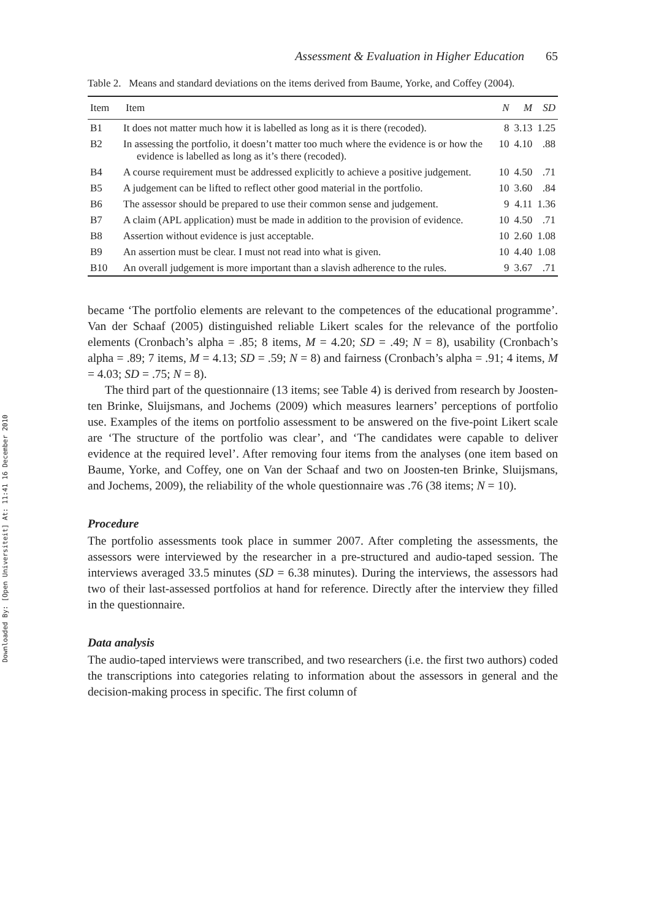Downloaded By: [Open Universiteit] At: 11:41 16 December 2010
Assessment & Evaluation in Higher Education 65
Table 2. Means and standard deviations on the items derived from Baume, Yorke, and Coffey (2004).
| Item | Item | N | M | SD |
| --- | --- | --- | --- | --- |
| B1 | It does not matter much how it is labelled as long as it is there (recoded). | 8 | 3.13 | 1.25 |
| B2 | In assessing the portfolio, it doesn’t matter too much where the evidence is or how the evidence is labelled as long as it’s there (recoded). | 10 | 4.10 | .88 |
| B4 | A course requirement must be addressed explicitly to achieve a positive judgement. | 10 | 4.50 | .71 |
| B5 | A judgement can be lifted to reflect other good material in the portfolio. | 10 | 3.60 | .84 |
| B6 | The assessor should be prepared to use their common sense and judgement. | 9 | 4.11 | 1.36 |
| B7 | A claim (APL application) must be made in addition to the provision of evidence. | 10 | 4.50 | .71 |
| B8 | Assertion without evidence is just acceptable. | 10 | 2.60 | 1.08 |
| B9 | An assertion must be clear. I must not read into what is given. | 10 | 4.40 | 1.08 |
| B10 | An overall judgement is more important than a slavish adherence to the rules. | 9 | 3.67 | .71 |
became ‘The portfolio elements are relevant to the competences of the educational programme’. Van der Schaaf (2005) distinguished reliable Likert scales for the relevance of the portfolio elements (Cronbach’s alpha = .85; 8 items, M = 4.20; SD = .49; N = 8), usability (Cronbach’s alpha = .89; 7 items, M = 4.13; SD = .59; N = 8) and fairness (Cronbach’s alpha = .91; 4 items, M = 4.03; SD = .75; N = 8).
The third part of the questionnaire (13 items; see Table 4) is derived from research by Joosten-ten Brinke, Sluijsmans, and Jochems (2009) which measures learners’ perceptions of portfolio use. Examples of the items on portfolio assessment to be answered on the five-point Likert scale are ‘The structure of the portfolio was clear’, and ‘The candidates were capable to deliver evidence at the required level’. After removing four items from the analyses (one item based on Baume, Yorke, and Coffey, one on Van der Schaaf and two on Joosten-ten Brinke, Sluijsmans, and Jochems, 2009), the reliability of the whole questionnaire was .76 (38 items; N = 10).
Procedure
The portfolio assessments took place in summer 2007. After completing the assessments, the assessors were interviewed by the researcher in a pre-structured and audio-taped session. The interviews averaged 33.5 minutes (SD = 6.38 minutes). During the interviews, the assessors had two of their last-assessed portfolios at hand for reference. Directly after the interview they filled in the questionnaire.
Data analysis
The audio-taped interviews were transcribed, and two researchers (i.e. the first two authors) coded the transcriptions into categories relating to information about the assessors in general and the decision-making process in specific. The first column of